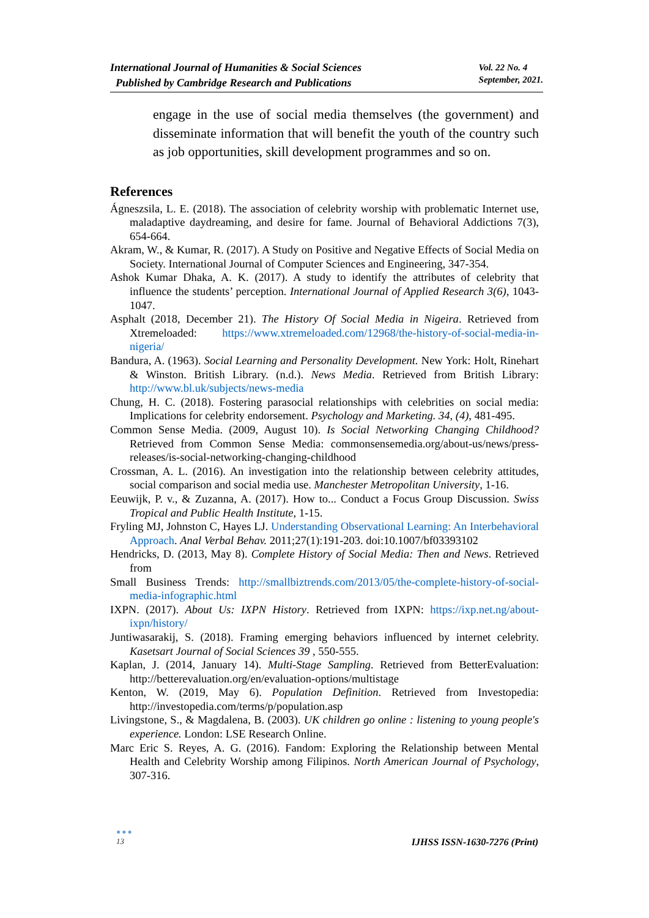International Journal of Humanities & Social Sciences
Published by Cambridge Research and Publications
Vol. 22 No. 4
September, 2021.
engage in the use of social media themselves (the government) and disseminate information that will benefit the youth of the country such as job opportunities, skill development programmes and so on.
References
Ágneszsila, L. E. (2018). The association of celebrity worship with problematic Internet use, maladaptive daydreaming, and desire for fame. Journal of Behavioral Addictions 7(3), 654-664.
Akram, W., & Kumar, R. (2017). A Study on Positive and Negative Effects of Social Media on Society. International Journal of Computer Sciences and Engineering, 347-354.
Ashok Kumar Dhaka, A. K. (2017). A study to identify the attributes of celebrity that influence the students’ perception. International Journal of Applied Research 3(6), 1043-1047.
Asphalt (2018, December 21). The History Of Social Media in Nigeira. Retrieved from Xtremeloaded: https://www.xtremeloaded.com/12968/the-history-of-social-media-in-nigeria/
Bandura, A. (1963). Social Learning and Personality Development. New York: Holt, Rinehart & Winston. British Library. (n.d.). News Media. Retrieved from British Library: http://www.bl.uk/subjects/news-media
Chung, H. C. (2018). Fostering parasocial relationships with celebrities on social media: Implications for celebrity endorsement. Psychology and Marketing. 34, (4), 481-495.
Common Sense Media. (2009, August 10). Is Social Networking Changing Childhood? Retrieved from Common Sense Media: commonsensemedia.org/about-us/news/press-releases/is-social-networking-changing-childhood
Crossman, A. L. (2016). An investigation into the relationship between celebrity attitudes, social comparison and social media use. Manchester Metropolitan University, 1-16.
Eeuwijk, P. v., & Zuzanna, A. (2017). How to... Conduct a Focus Group Discussion. Swiss Tropical and Public Health Institute, 1-15.
Fryling MJ, Johnston C, Hayes LJ. Understanding Observational Learning: An Interbehavioral Approach. Anal Verbal Behav. 2011;27(1):191-203. doi:10.1007/bf03393102
Hendricks, D. (2013, May 8). Complete History of Social Media: Then and News. Retrieved from
Small Business Trends: http://smallbiztrends.com/2013/05/the-complete-history-of-social-media-infographic.html
IXPN. (2017). About Us: IXPN History. Retrieved from IXPN: https://ixp.net.ng/about-ixpn/history/
Juntiwasarakij, S. (2018). Framing emerging behaviors influenced by internet celebrity. Kasetsart Journal of Social Sciences 39 , 550-555.
Kaplan, J. (2014, January 14). Multi-Stage Sampling. Retrieved from BetterEvaluation: http://betterevaluation.org/en/evaluation-options/multistage
Kenton, W. (2019, May 6). Population Definition. Retrieved from Investopedia: http://investopedia.com/terms/p/population.asp
Livingstone, S., & Magdalena, B. (2003). UK children go online : listening to young people's experience. London: LSE Research Online.
Marc Eric S. Reyes, A. G. (2016). Fandom: Exploring the Relationship between Mental Health and Celebrity Worship among Filipinos. North American Journal of Psychology, 307-316.
●●●
13
IJHSS ISSN-1630-7276 (Print)